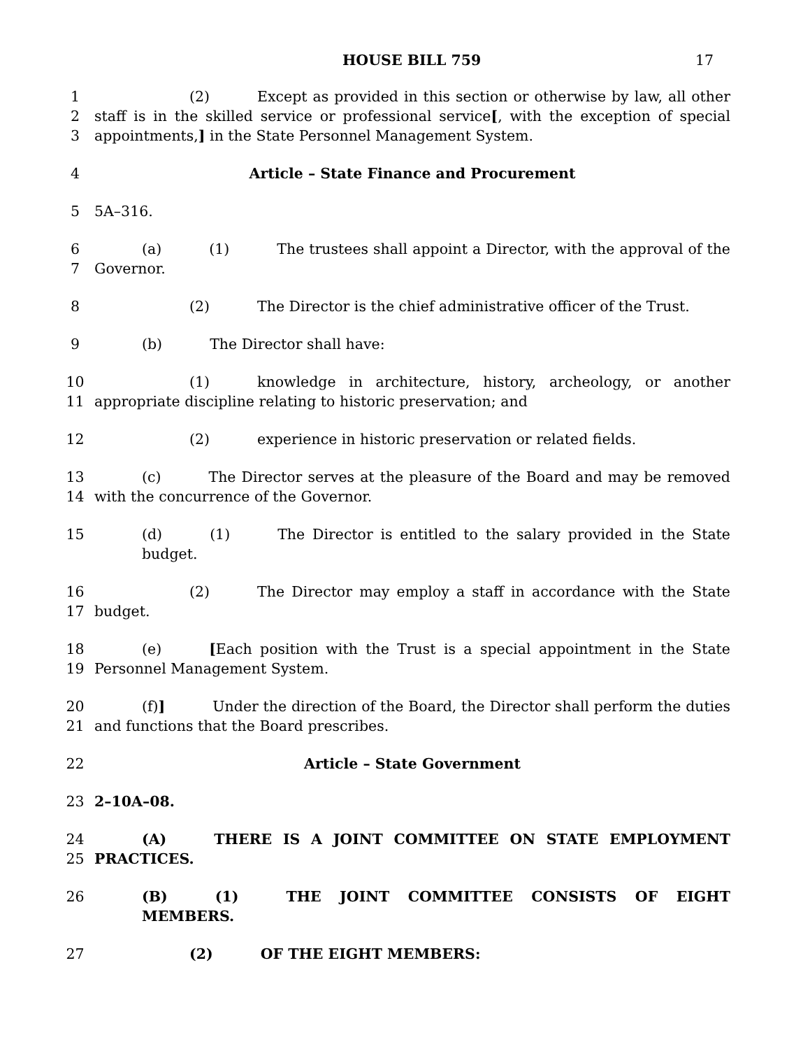HOUSE BILL 759 17
1 (2) Except as provided in this section or otherwise by law, all other
2 staff is in the skilled service or professional service[, with the exception of special
3 appointments,] in the State Personnel Management System.
4 Article – State Finance and Procurement
5 5A–316.
6 (a) (1) The trustees shall appoint a Director, with the approval of the
7 Governor.
8 (2) The Director is the chief administrative officer of the Trust.
9 (b) The Director shall have:
10 (1) knowledge in architecture, history, archeology, or another
11 appropriate discipline relating to historic preservation; and
12 (2) experience in historic preservation or related fields.
13 (c) The Director serves at the pleasure of the Board and may be removed
14 with the concurrence of the Governor.
15 (d) (1) The Director is entitled to the salary provided in the State budget.
16 (2) The Director may employ a staff in accordance with the State
17 budget.
18 (e) [Each position with the Trust is a special appointment in the State
19 Personnel Management System.
20 (f)] Under the direction of the Board, the Director shall perform the duties
21 and functions that the Board prescribes.
22 Article – State Government
23 2–10A–08.
24 (A) THERE IS A JOINT COMMITTEE ON STATE EMPLOYMENT
25 PRACTICES.
26 (B) (1) THE JOINT COMMITTEE CONSISTS OF EIGHT MEMBERS.
27 (2) OF THE EIGHT MEMBERS: